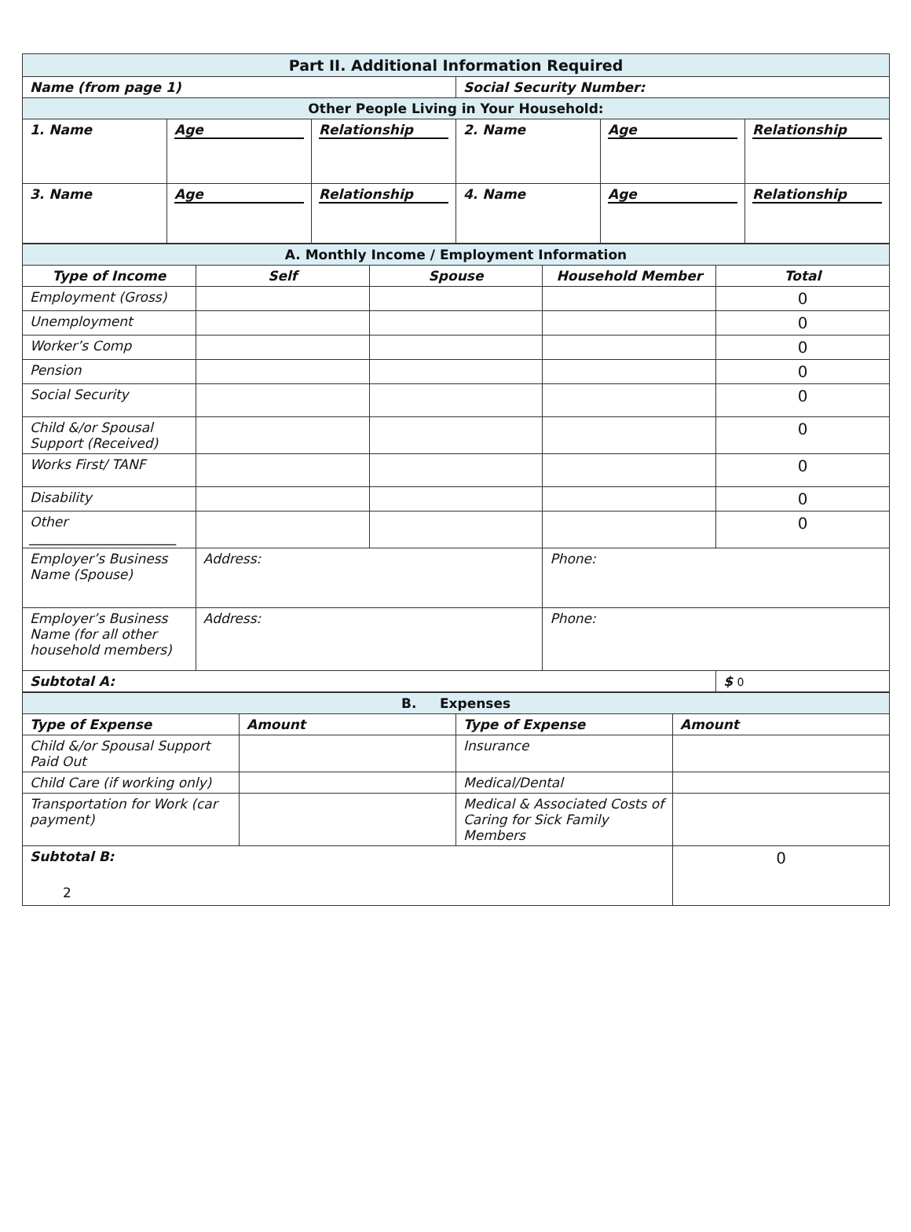| Part II. Additional Information Required | | | | | |
| Name (from page 1) | | | Social Security Number: | | |
| Other People Living in Your Household: | | | | | |
| 1. Name | Age | Relationship | 2. Name | Age | Relationship |
| 3. Name | Age | Relationship | 4. Name | Age | Relationship |
| A. Monthly Income / Employment Information | | | | |
| Type of Income | Self | Spouse | Household Member | Total |
| Employment (Gross) | | | | 0 |
| Unemployment | | | | 0 |
| Worker’s Comp | | | | 0 |
| Pension | | | | 0 |
| Social Security | | | | 0 |
| Child &/or Spousal Support (Received) | | | | 0 |
| Works First/ TANF | | | | 0 |
| Disability | | | | 0 |
| Other ______________________ | | | | 0 |
| Employer’s Business Name (Spouse) | Address: | | Phone: | |
| Employer’s Business Name (for all other household members) | Address: | | Phone: | |
| Subtotal A: | | | | $ 0 |
| B. Expenses | | | |
| Type of Expense | Amount | Type of Expense | Amount |
| Child &/or Spousal Support Paid Out | | Insurance | |
| Child Care (if working only) | | Medical/Dental | |
| Transportation for Work (car payment) | | Medical & Associated Costs of Caring for Sick Family Members | |
| Subtotal B: | | | 0 |
2